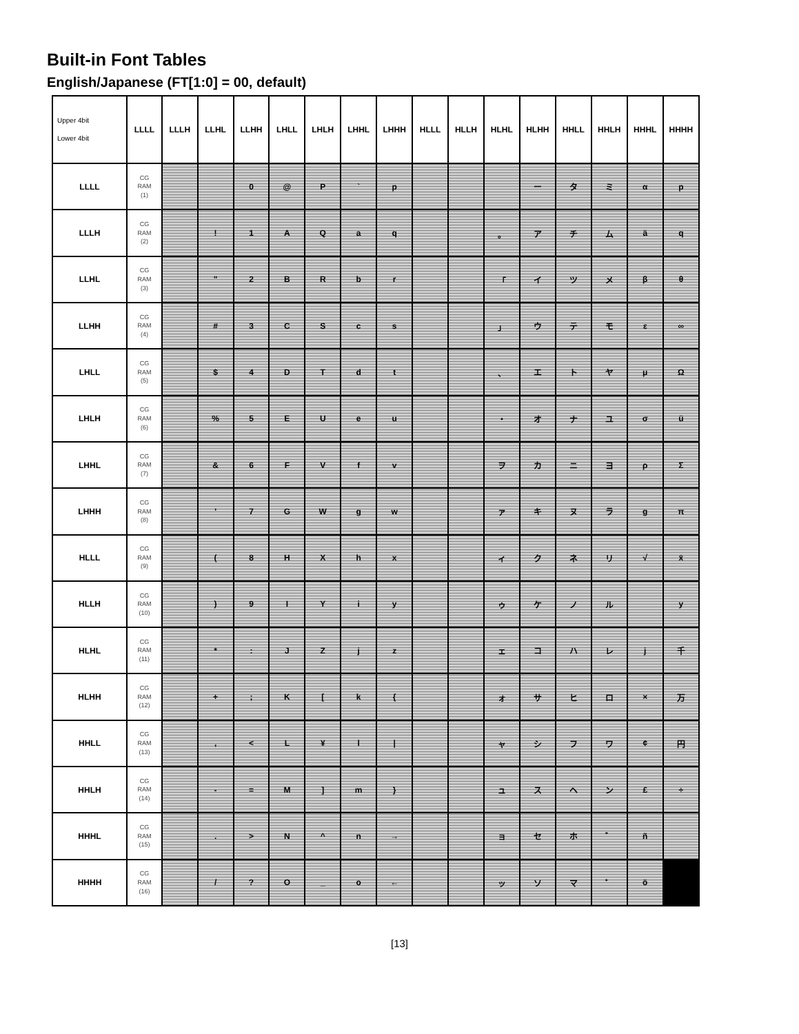Built-in Font Tables
English/Japanese (FT[1:0] = 00, default)
| Upper 4bit Lower 4bit | LLLL | LLLH | LLHL | LLHH | LHLL | LHLH | LHHL | LHHH | HLLL | HLLH | HLHL | HLHH | HHLL | HHLH | HHHL | HHHH |
| --- | --- | --- | --- | --- | --- | --- | --- | --- | --- | --- | --- | --- | --- | --- | --- | --- |
| LLLL | CG RAM (1) | | | 0 | @ | P | ` | p | | | | ー | タ | ミ | α | p |
| LLLH | CG RAM (2) | | ! | 1 | A | Q | a | q | | | 。 | ア | チ | ム | ä | q |
| LLHL | CG RAM (3) | | " | 2 | B | R | b | r | | | 「 | イ | ツ | メ | β | θ |
| LLHH | CG RAM (4) | | # | 3 | C | S | c | s | | | 」 | ウ | テ | モ | ε | ∞ |
| LHLL | CG RAM (5) | | $ | 4 | D | T | d | t | | | 、 | エ | ト | ヤ | μ | Ω |
| LHLH | CG RAM (6) | | % | 5 | E | U | e | u | | | ・ | オ | ナ | ユ | σ | ü |
| LHHL | CG RAM (7) | | & | 6 | F | V | f | v | | | ヲ | カ | ニ | ヨ | ρ | Σ |
| LHHH | CG RAM (8) | | ' | 7 | G | W | g | w | | | ァ | キ | ヌ | ラ | g | π |
| HLLL | CG RAM (9) | | ( | 8 | H | X | h | x | | | ィ | ク | ネ | リ | √ | x̄ |
| HLLH | CG RAM (10) | | ) | 9 | I | Y | i | y | | | ゥ | ケ | ノ | ル | | y |
| HLHL | CG RAM (11) | | * | : | J | Z | j | z | | | ェ | コ | ハ | レ | j | 千 |
| HLHH | CG RAM (12) | | + | ; | K | [ | k | { | | | ォ | サ | ヒ | ロ | × | 万 |
| HHLL | CG RAM (13) | | , | < | L | ¥ | l | / | | | ャ | シ | フ | ワ | ¢ | 円 |
| HHLH | CG RAM (14) | | - | = | M | ] | m | } | | | ュ | ス | ヘ | ン | £ | ÷ |
| HHHL | CG RAM (15) | | . | > | N | ^ | n | → | | | ョ | セ | ホ | ゛ | ñ | |
| HHHH | CG RAM (16) | | / | ? | O | _ | o | ← | | | ッ | ソ | マ | ゜ | ö | |
[13]